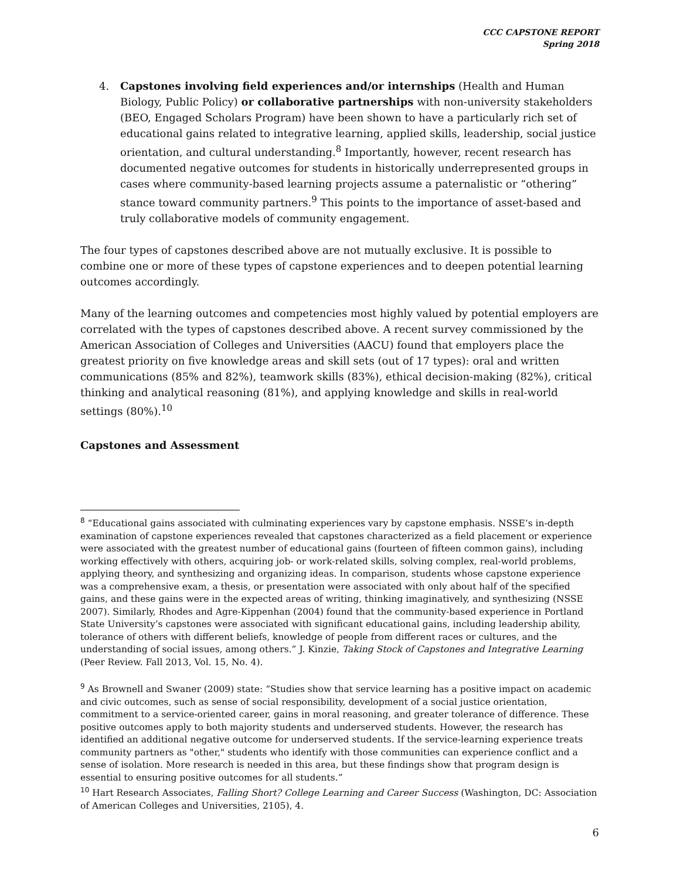CCC CAPSTONE REPORT
Spring 2018
4. Capstones involving field experiences and/or internships (Health and Human Biology, Public Policy) or collaborative partnerships with non-university stakeholders (BEO, Engaged Scholars Program) have been shown to have a particularly rich set of educational gains related to integrative learning, applied skills, leadership, social justice orientation, and cultural understanding.<sup>8</sup> Importantly, however, recent research has documented negative outcomes for students in historically underrepresented groups in cases where community-based learning projects assume a paternalistic or “othering” stance toward community partners.<sup>9</sup> This points to the importance of asset-based and truly collaborative models of community engagement.
The four types of capstones described above are not mutually exclusive. It is possible to combine one or more of these types of capstone experiences and to deepen potential learning outcomes accordingly.
Many of the learning outcomes and competencies most highly valued by potential employers are correlated with the types of capstones described above. A recent survey commissioned by the American Association of Colleges and Universities (AACU) found that employers place the greatest priority on five knowledge areas and skill sets (out of 17 types): oral and written communications (85% and 82%), teamwork skills (83%), ethical decision-making (82%), critical thinking and analytical reasoning (81%), and applying knowledge and skills in real-world settings (80%).<sup>10</sup>
Capstones and Assessment
<sup>8</sup> “Educational gains associated with culminating experiences vary by capstone emphasis. NSSE’s in-depth examination of capstone experiences revealed that capstones characterized as a field placement or experience were associated with the greatest number of educational gains (fourteen of fifteen common gains), including working effectively with others, acquiring job- or work-related skills, solving complex, real-world problems, applying theory, and synthesizing and organizing ideas. In comparison, students whose capstone experience was a comprehensive exam, a thesis, or presentation were associated with only about half of the specified gains, and these gains were in the expected areas of writing, thinking imaginatively, and synthesizing (NSSE 2007). Similarly, Rhodes and Agre-Kippenhan (2004) found that the community-based experience in Portland State University’s capstones were associated with significant educational gains, including leadership ability, tolerance of others with different beliefs, knowledge of people from different races or cultures, and the understanding of social issues, among others.” J. Kinzie, Taking Stock of Capstones and Integrative Learning (Peer Review. Fall 2013, Vol. 15, No. 4).
<sup>9</sup> As Brownell and Swaner (2009) state: “Studies show that service learning has a positive impact on academic and civic outcomes, such as sense of social responsibility, development of a social justice orientation, commitment to a service-oriented career, gains in moral reasoning, and greater tolerance of difference. These positive outcomes apply to both majority students and underserved students. However, the research has identified an additional negative outcome for underserved students. If the service-learning experience treats community partners as "other," students who identify with those communities can experience conflict and a sense of isolation. More research is needed in this area, but these findings show that program design is essential to ensuring positive outcomes for all students.”
<sup>10</sup> Hart Research Associates, Falling Short? College Learning and Career Success (Washington, DC: Association of American Colleges and Universities, 2105), 4.
6